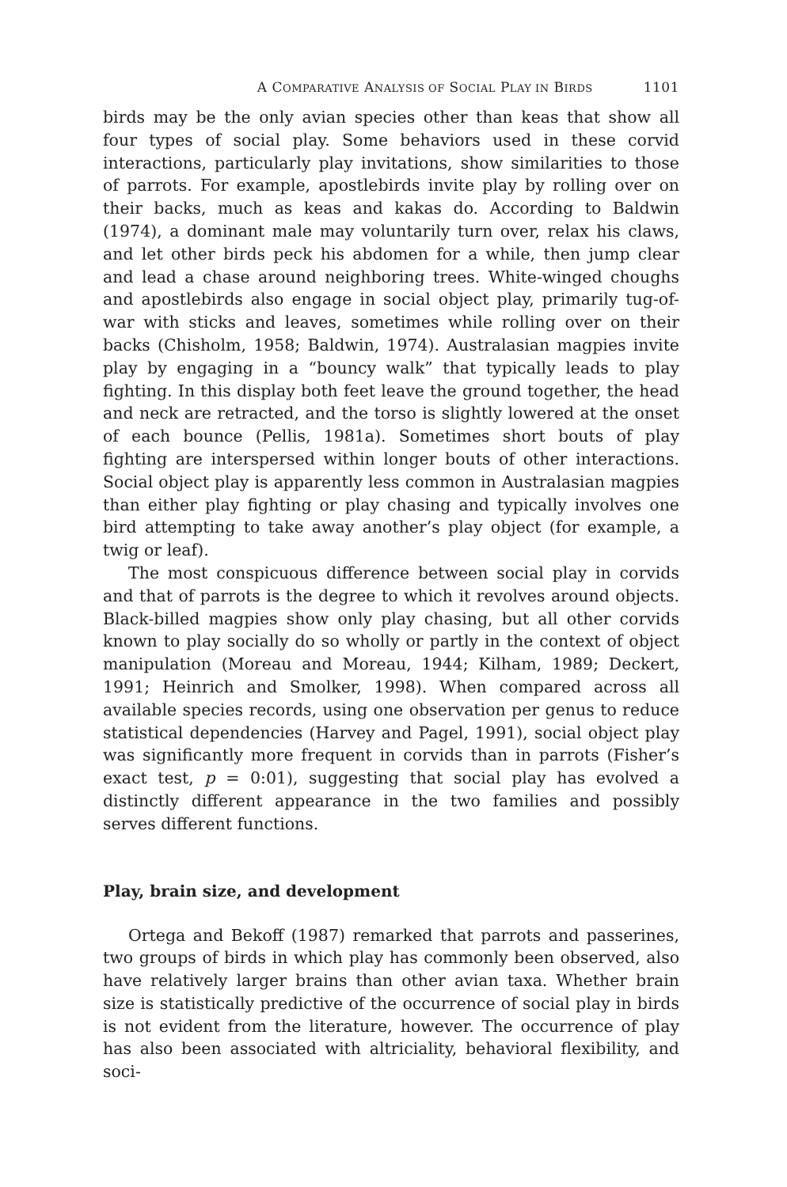A COMPARATIVE ANALYSIS OF SOCIAL PLAY IN BIRDS 1101
birds may be the only avian species other than keas that show all four types of social play. Some behaviors used in these corvid interactions, particularly play invitations, show similarities to those of parrots. For example, apostlebirds invite play by rolling over on their backs, much as keas and kakas do. According to Baldwin (1974), a dominant male may voluntarily turn over, relax his claws, and let other birds peck his abdomen for a while, then jump clear and lead a chase around neighboring trees. White-winged choughs and apostlebirds also engage in social object play, primarily tug-of-war with sticks and leaves, sometimes while rolling over on their backs (Chisholm, 1958; Baldwin, 1974). Australasian magpies invite play by engaging in a “bouncy walk” that typically leads to play fighting. In this display both feet leave the ground together, the head and neck are retracted, and the torso is slightly lowered at the onset of each bounce (Pellis, 1981a). Sometimes short bouts of play fighting are interspersed within longer bouts of other interactions. Social object play is apparently less common in Australasian magpies than either play fighting or play chasing and typically involves one bird attempting to take away another’s play object (for example, a twig or leaf).
The most conspicuous difference between social play in corvids and that of parrots is the degree to which it revolves around objects. Black-billed magpies show only play chasing, but all other corvids known to play socially do so wholly or partly in the context of object manipulation (Moreau and Moreau, 1944; Kilham, 1989; Deckert, 1991; Heinrich and Smolker, 1998). When compared across all available species records, using one observation per genus to reduce statistical dependencies (Harvey and Pagel, 1991), social object play was significantly more frequent in corvids than in parrots (Fisher’s exact test, p = 0:01), suggesting that social play has evolved a distinctly different appearance in the two families and possibly serves different functions.
Play, brain size, and development
Ortega and Bekoff (1987) remarked that parrots and passerines, two groups of birds in which play has commonly been observed, also have relatively larger brains than other avian taxa. Whether brain size is statistically predictive of the occurrence of social play in birds is not evident from the literature, however. The occurrence of play has also been associated with altriciality, behavioral flexibility, and soci-